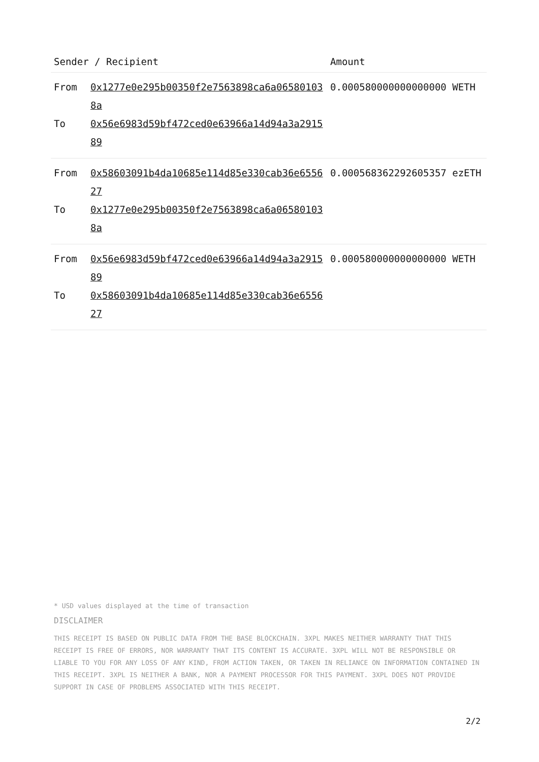| Sender / Recipient | | Amount |
| --- | --- | --- |
| From To | 0x1277e0e295b00350f2e7563898ca6a065801038a 0x56e6983d59bf472ced0e63966a14d94a3a291589 | 0.000580000000000000 WETH |
| From To | 0x58603091b4da10685e114d85e330cab36e655627 0x1277e0e295b00350f2e7563898ca6a065801038a | 0.000568362292605357 ezETH |
| From To | 0x56e6983d59bf472ced0e63966a14d94a3a291589 0x58603091b4da10685e114d85e330cab36e655627 | 0.000580000000000000 WETH |
* USD values displayed at the time of transaction
DISCLAIMER
THIS RECEIPT IS BASED ON PUBLIC DATA FROM THE BASE BLOCKCHAIN. 3XPL MAKES NEITHER WARRANTY THAT THIS RECEIPT IS FREE OF ERRORS, NOR WARRANTY THAT ITS CONTENT IS ACCURATE. 3XPL WILL NOT BE RESPONSIBLE OR LIABLE TO YOU FOR ANY LOSS OF ANY KIND, FROM ACTION TAKEN, OR TAKEN IN RELIANCE ON INFORMATION CONTAINED IN THIS RECEIPT. 3XPL IS NEITHER A BANK, NOR A PAYMENT PROCESSOR FOR THIS PAYMENT. 3XPL DOES NOT PROVIDE SUPPORT IN CASE OF PROBLEMS ASSOCIATED WITH THIS RECEIPT.
2/2